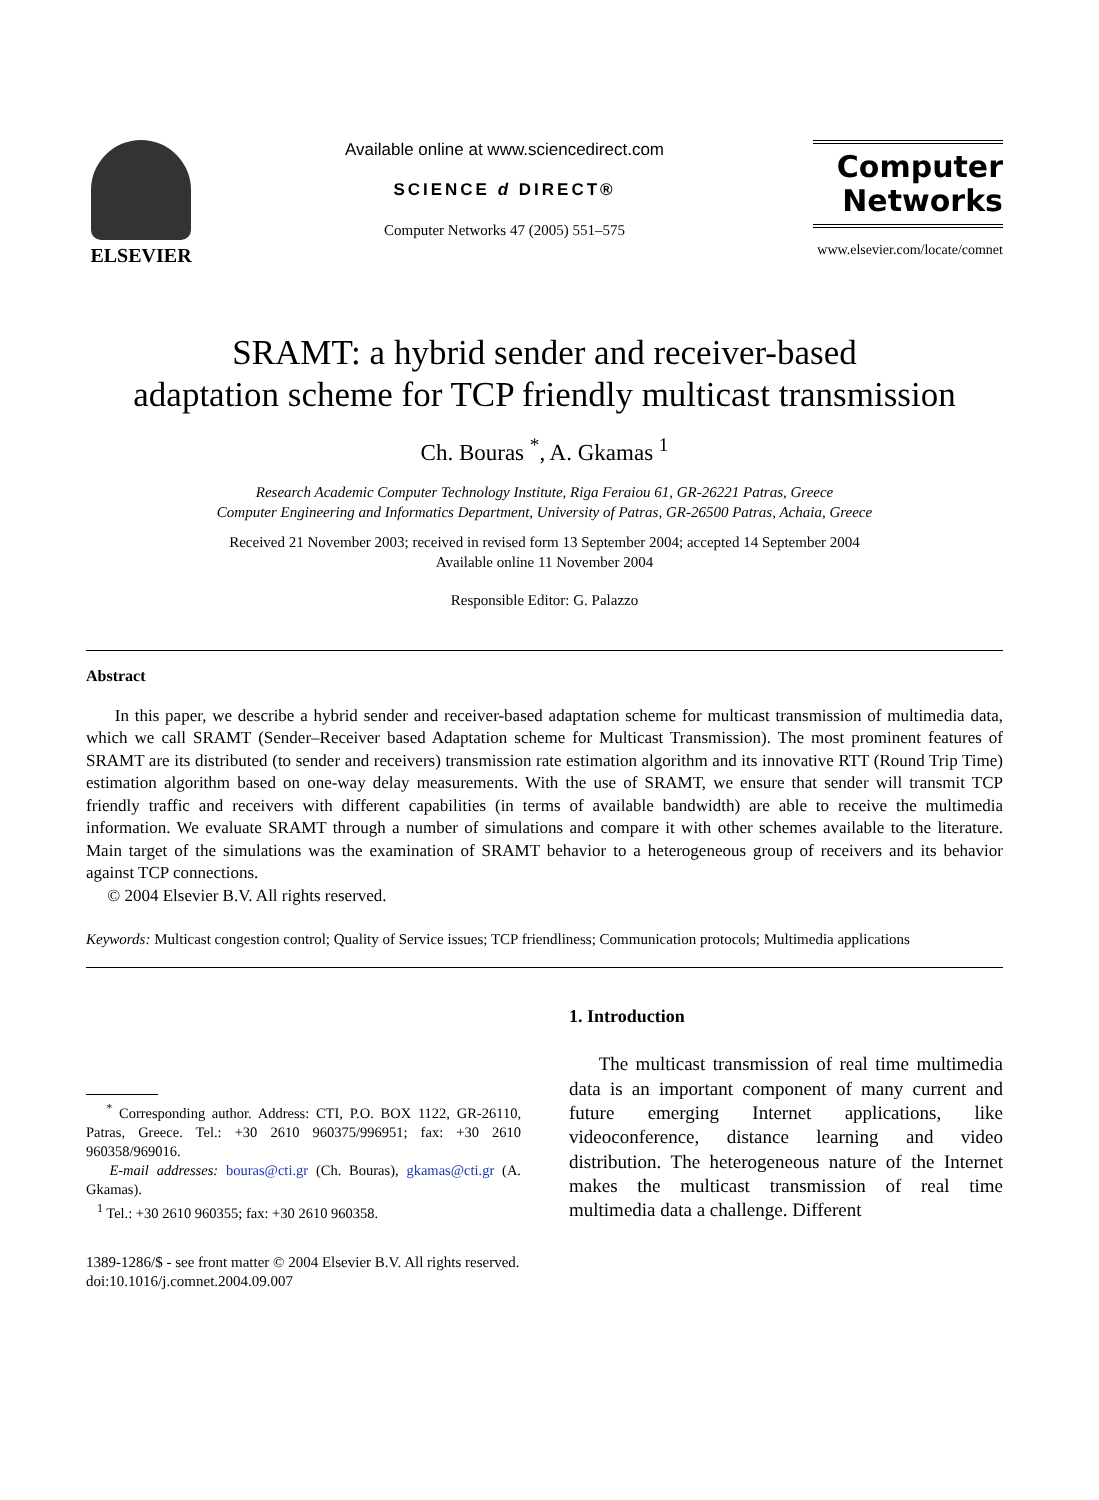ELSEVIER
Available online at www.sciencedirect.com
SCIENCE d DIRECT®
Computer Networks 47 (2005) 551–575
Computer
Networks
www.elsevier.com/locate/comnet
SRAMT: a hybrid sender and receiver-based
adaptation scheme for TCP friendly multicast transmission
Ch. Bouras <sup>*</sup>, A. Gkamas <sup>1</sup>
Research Academic Computer Technology Institute, Riga Feraiou 61, GR-26221 Patras, Greece
Computer Engineering and Informatics Department, University of Patras, GR-26500 Patras, Achaia, Greece
Received 21 November 2003; received in revised form 13 September 2004; accepted 14 September 2004
Available online 11 November 2004
Responsible Editor: G. Palazzo
Abstract
In this paper, we describe a hybrid sender and receiver-based adaptation scheme for multicast transmission of multimedia data, which we call SRAMT (Sender–Receiver based Adaptation scheme for Multicast Transmission). The most prominent features of SRAMT are its distributed (to sender and receivers) transmission rate estimation algorithm and its innovative RTT (Round Trip Time) estimation algorithm based on one-way delay measurements. With the use of SRAMT, we ensure that sender will transmit TCP friendly traffic and receivers with different capabilities (in terms of available bandwidth) are able to receive the multimedia information. We evaluate SRAMT through a number of simulations and compare it with other schemes available to the literature. Main target of the simulations was the examination of SRAMT behavior to a heterogeneous group of receivers and its behavior against TCP connections.
© 2004 Elsevier B.V. All rights reserved.
Keywords: Multicast congestion control; Quality of Service issues; TCP friendliness; Communication protocols; Multimedia applications
<sup>*</sup> Corresponding author. Address: CTI, P.O. BOX 1122, GR-26110, Patras, Greece. Tel.: +30 2610 960375/996951; fax: +30 2610 960358/969016.
E-mail addresses: bouras@cti.gr (Ch. Bouras), gkamas@cti.gr (A. Gkamas).
<sup>1</sup> Tel.: +30 2610 960355; fax: +30 2610 960358.
1389-1286/$ - see front matter © 2004 Elsevier B.V. All rights reserved.
doi:10.1016/j.comnet.2004.09.007
1. Introduction
The multicast transmission of real time multimedia data is an important component of many current and future emerging Internet applications, like videoconference, distance learning and video distribution. The heterogeneous nature of the Internet makes the multicast transmission of real time multimedia data a challenge. Different